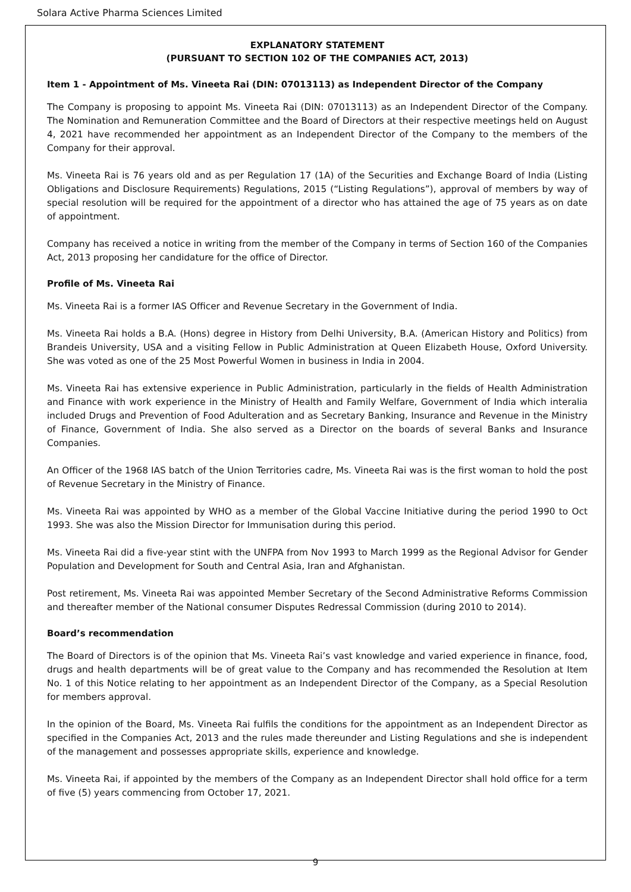Solara Active Pharma Sciences Limited
EXPLANATORY STATEMENT
(PURSUANT TO SECTION 102 OF THE COMPANIES ACT, 2013)
Item 1 - Appointment of Ms. Vineeta Rai (DIN: 07013113) as Independent Director of the Company
The Company is proposing to appoint Ms. Vineeta Rai (DIN: 07013113) as an Independent Director of the Company. The Nomination and Remuneration Committee and the Board of Directors at their respective meetings held on August 4, 2021 have recommended her appointment as an Independent Director of the Company to the members of the Company for their approval.
Ms. Vineeta Rai is 76 years old and as per Regulation 17 (1A) of the Securities and Exchange Board of India (Listing Obligations and Disclosure Requirements) Regulations, 2015 (“Listing Regulations”), approval of members by way of special resolution will be required for the appointment of a director who has attained the age of 75 years as on date of appointment.
Company has received a notice in writing from the member of the Company in terms of Section 160 of the Companies Act, 2013 proposing her candidature for the office of Director.
Profile of Ms. Vineeta Rai
Ms. Vineeta Rai is a former IAS Officer and Revenue Secretary in the Government of India.
Ms. Vineeta Rai holds a B.A. (Hons) degree in History from Delhi University, B.A. (American History and Politics) from Brandeis University, USA and a visiting Fellow in Public Administration at Queen Elizabeth House, Oxford University. She was voted as one of the 25 Most Powerful Women in business in India in 2004.
Ms. Vineeta Rai has extensive experience in Public Administration, particularly in the fields of Health Administration and Finance with work experience in the Ministry of Health and Family Welfare, Government of India which interalia included Drugs and Prevention of Food Adulteration and as Secretary Banking, Insurance and Revenue in the Ministry of Finance, Government of India. She also served as a Director on the boards of several Banks and Insurance Companies.
An Officer of the 1968 IAS batch of the Union Territories cadre, Ms. Vineeta Rai was is the first woman to hold the post of Revenue Secretary in the Ministry of Finance.
Ms. Vineeta Rai was appointed by WHO as a member of the Global Vaccine Initiative during the period 1990 to Oct 1993. She was also the Mission Director for Immunisation during this period.
Ms. Vineeta Rai did a five-year stint with the UNFPA from Nov 1993 to March 1999 as the Regional Advisor for Gender Population and Development for South and Central Asia, Iran and Afghanistan.
Post retirement, Ms. Vineeta Rai was appointed Member Secretary of the Second Administrative Reforms Commission and thereafter member of the National consumer Disputes Redressal Commission (during 2010 to 2014).
Board’s recommendation
The Board of Directors is of the opinion that Ms. Vineeta Rai’s vast knowledge and varied experience in finance, food, drugs and health departments will be of great value to the Company and has recommended the Resolution at Item No. 1 of this Notice relating to her appointment as an Independent Director of the Company, as a Special Resolution for members approval.
In the opinion of the Board, Ms. Vineeta Rai fulfils the conditions for the appointment as an Independent Director as specified in the Companies Act, 2013 and the rules made thereunder and Listing Regulations and she is independent of the management and possesses appropriate skills, experience and knowledge.
Ms. Vineeta Rai, if appointed by the members of the Company as an Independent Director shall hold office for a term of five (5) years commencing from October 17, 2021.
9